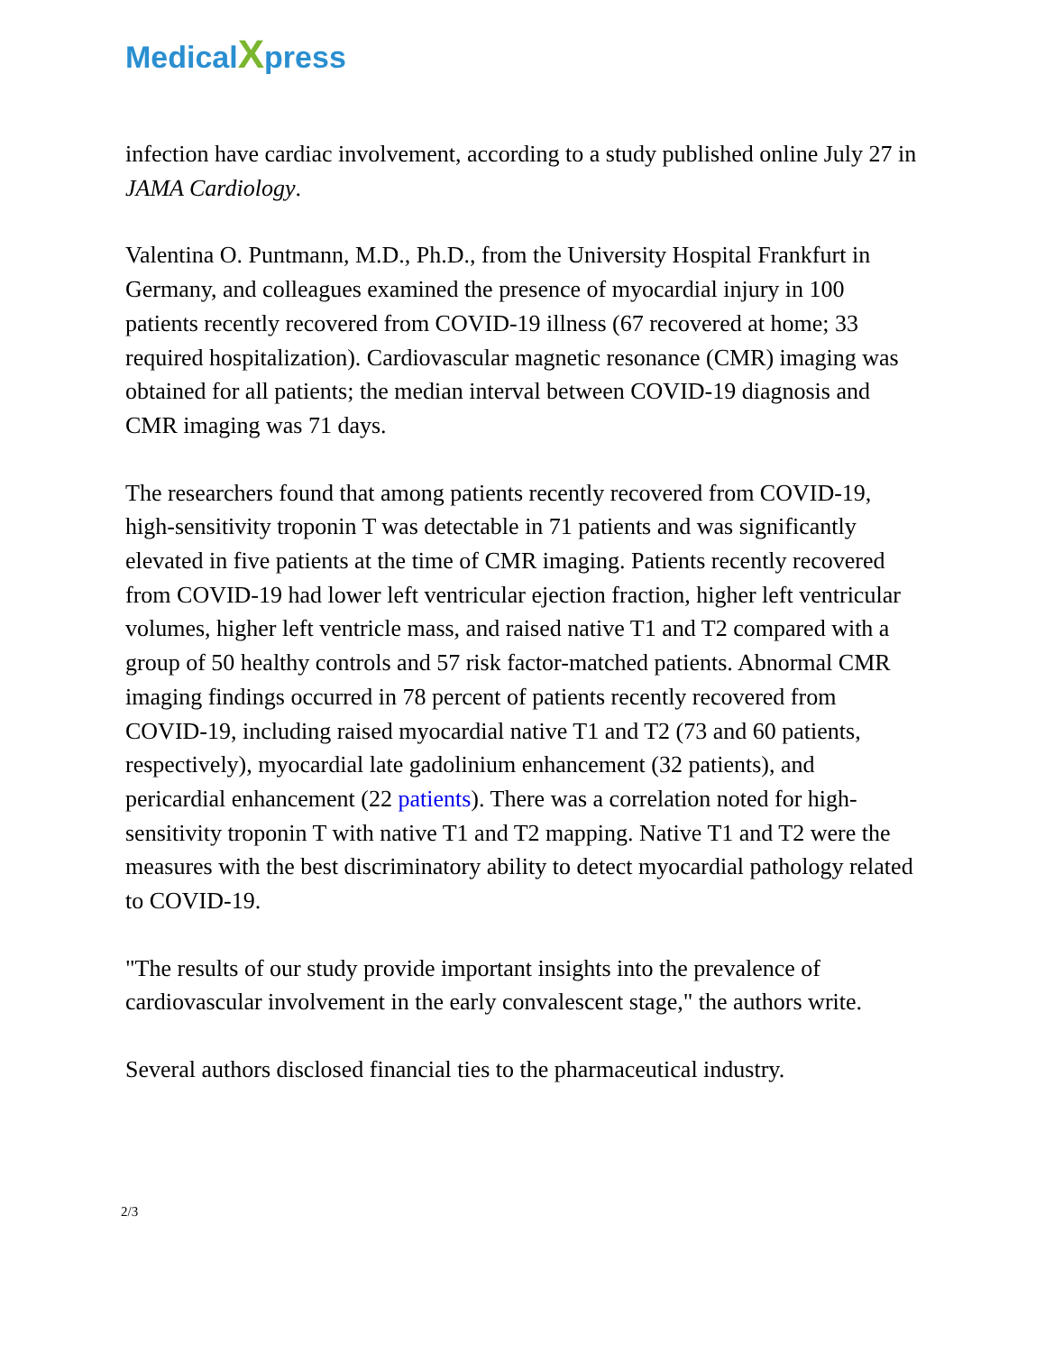Medical Xpress
infection have cardiac involvement, according to a study published online July 27 in JAMA Cardiology.
Valentina O. Puntmann, M.D., Ph.D., from the University Hospital Frankfurt in Germany, and colleagues examined the presence of myocardial injury in 100 patients recently recovered from COVID-19 illness (67 recovered at home; 33 required hospitalization). Cardiovascular magnetic resonance (CMR) imaging was obtained for all patients; the median interval between COVID-19 diagnosis and CMR imaging was 71 days.
The researchers found that among patients recently recovered from COVID-19, high-sensitivity troponin T was detectable in 71 patients and was significantly elevated in five patients at the time of CMR imaging. Patients recently recovered from COVID-19 had lower left ventricular ejection fraction, higher left ventricular volumes, higher left ventricle mass, and raised native T1 and T2 compared with a group of 50 healthy controls and 57 risk factor-matched patients. Abnormal CMR imaging findings occurred in 78 percent of patients recently recovered from COVID-19, including raised myocardial native T1 and T2 (73 and 60 patients, respectively), myocardial late gadolinium enhancement (32 patients), and pericardial enhancement (22 patients). There was a correlation noted for high-sensitivity troponin T with native T1 and T2 mapping. Native T1 and T2 were the measures with the best discriminatory ability to detect myocardial pathology related to COVID-19.
"The results of our study provide important insights into the prevalence of cardiovascular involvement in the early convalescent stage," the authors write.
Several authors disclosed financial ties to the pharmaceutical industry.
2/3